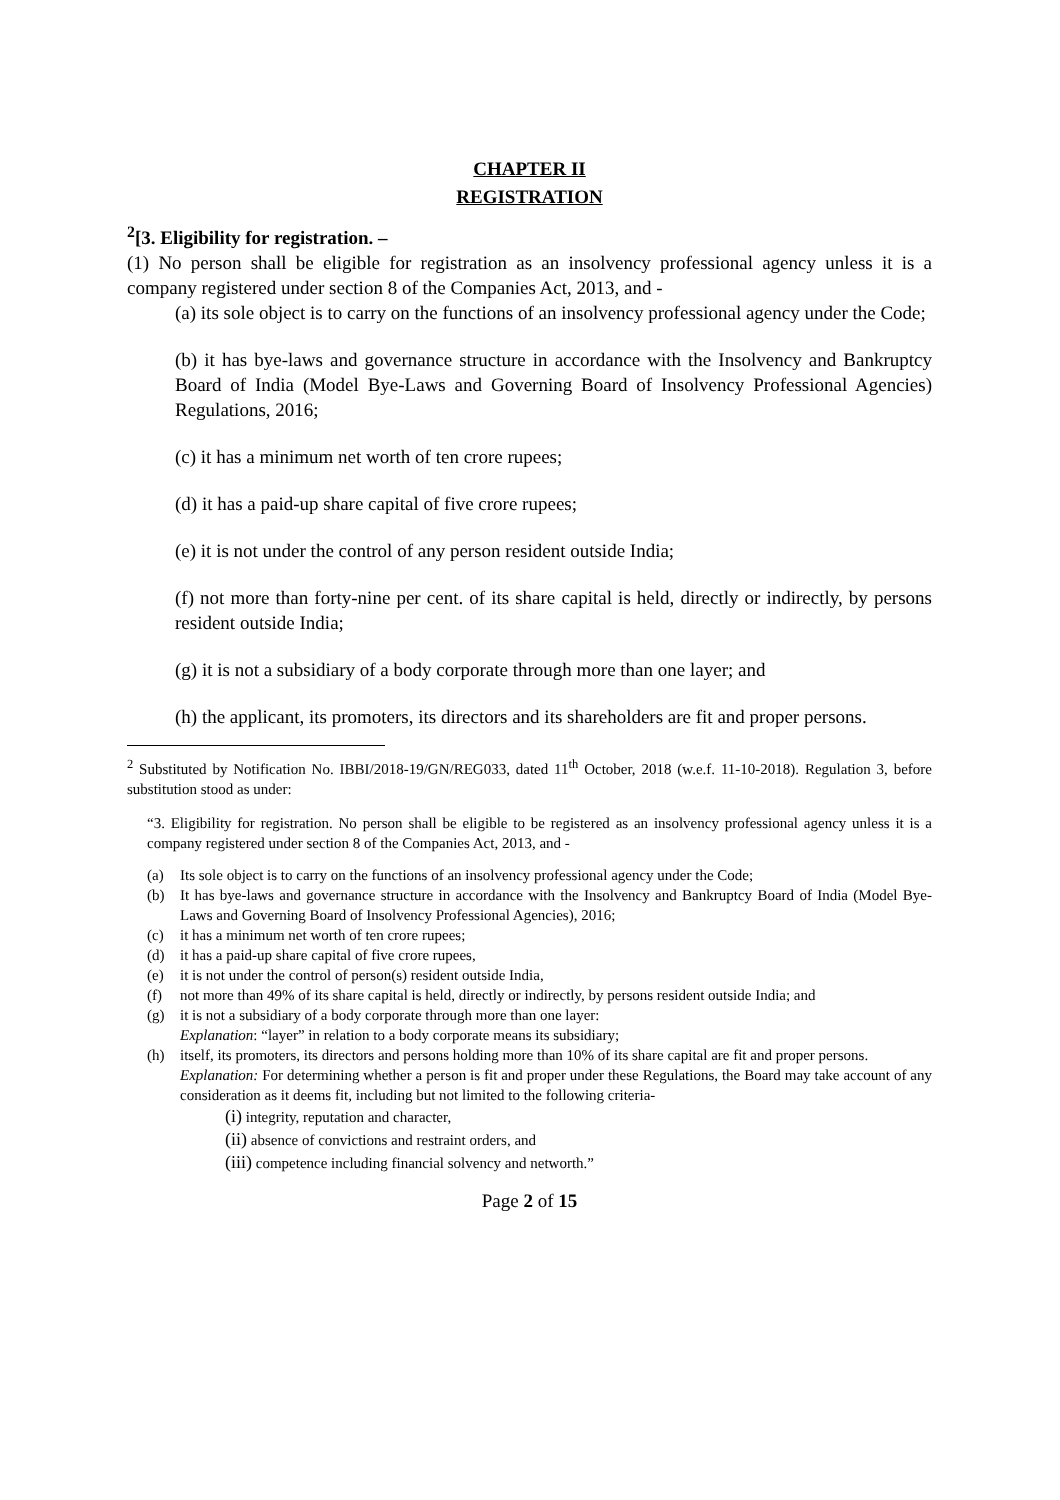CHAPTER II
REGISTRATION
<sup>2</sup> [3. Eligibility for registration. –
(1) No person shall be eligible for registration as an insolvency professional agency unless it is a company registered under section 8 of the Companies Act, 2013, and -
(a) its sole object is to carry on the functions of an insolvency professional agency under the Code;
(b) it has bye-laws and governance structure in accordance with the Insolvency and Bankruptcy Board of India (Model Bye-Laws and Governing Board of Insolvency Professional Agencies) Regulations, 2016;
(c) it has a minimum net worth of ten crore rupees;
(d) it has a paid-up share capital of five crore rupees;
(e) it is not under the control of any person resident outside India;
(f) not more than forty-nine per cent. of its share capital is held, directly or indirectly, by persons resident outside India;
(g) it is not a subsidiary of a body corporate through more than one layer; and
(h) the applicant, its promoters, its directors and its shareholders are fit and proper persons.
<sup>2</sup> Substituted by Notification No. IBBI/2018-19/GN/REG033, dated 11<sup>th</sup> October, 2018 (w.e.f. 11-10-2018). Regulation 3, before substitution stood as under:
“3. Eligibility for registration. No person shall be eligible to be registered as an insolvency professional agency unless it is a company registered under section 8 of the Companies Act, 2013, and -
(a) Its sole object is to carry on the functions of an insolvency professional agency under the Code;
(b) It has bye-laws and governance structure in accordance with the Insolvency and Bankruptcy Board of India (Model Bye-Laws and Governing Board of Insolvency Professional Agencies), 2016;
(c) it has a minimum net worth of ten crore rupees;
(d) it has a paid-up share capital of five crore rupees,
(e) it is not under the control of person(s) resident outside India,
(f) not more than 49% of its share capital is held, directly or indirectly, by persons resident outside India; and
(g) it is not a subsidiary of a body corporate through more than one layer:
Explanation: “layer” in relation to a body corporate means its subsidiary;
(h) itself, its promoters, its directors and persons holding more than 10% of its share capital are fit and proper persons.
Explanation: For determining whether a person is fit and proper under these Regulations, the Board may take account of any consideration as it deems fit, including but not limited to the following criteria-
(i) integrity, reputation and character,
(ii) absence of convictions and restraint orders, and
(iii) competence including financial solvency and networth.”
Page 2 of 15